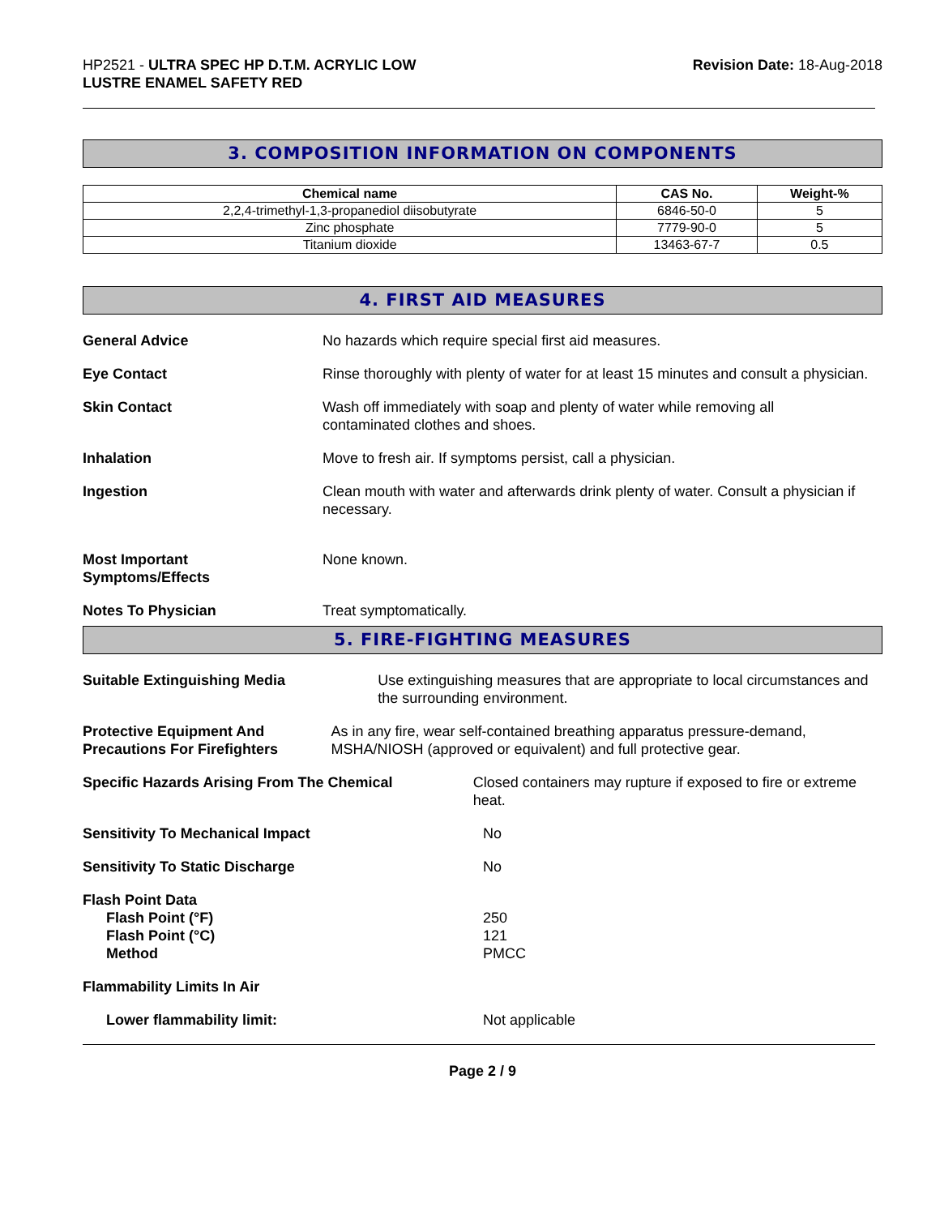HP2521 - ULTRA SPEC HP D.T.M. ACRYLIC LOW
LUSTRE ENAMEL SAFETY RED
Revision Date: 18-Aug-2018
3. COMPOSITION INFORMATION ON COMPONENTS
| Chemical name | CAS No. | Weight-% |
| --- | --- | --- |
| 2,2,4-trimethyl-1,3-propanediol diisobutyrate | 6846-50-0 | 5 |
| Zinc phosphate | 7779-90-0 | 5 |
| Titanium dioxide | 13463-67-7 | 0.5 |
4. FIRST AID MEASURES
General Advice No hazards which require special first aid measures.
Eye Contact Rinse thoroughly with plenty of water for at least 15 minutes and consult a physician.
Skin Contact Wash off immediately with soap and plenty of water while removing all contaminated clothes and shoes.
Inhalation Move to fresh air. If symptoms persist, call a physician.
Ingestion Clean mouth with water and afterwards drink plenty of water. Consult a physician if necessary.
Most Important
Symptoms/Effects
None known.
Notes To Physician Treat symptomatically.
5. FIRE-FIGHTING MEASURES
Suitable Extinguishing Media Use extinguishing measures that are appropriate to local circumstances and the surrounding environment.
Protective Equipment And Precautions For Firefighters
As in any fire, wear self-contained breathing apparatus pressure-demand, MSHA/NIOSH (approved or equivalent) and full protective gear.
Specific Hazards Arising From The Chemical Closed containers may rupture if exposed to fire or extreme heat.
Sensitivity To Mechanical Impact No
Sensitivity To Static Discharge No
Flash Point Data
Flash Point (°F)
Flash Point (°C)
Method
250
121
PMCC
Flammability Limits In Air
Lower flammability limit: Not applicable
Page 2 / 9